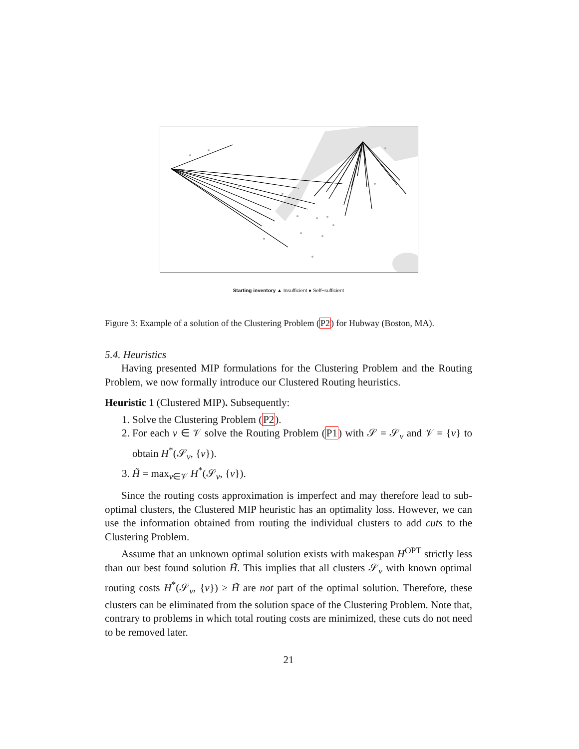Starting inventory ▲ Insufficient ● Self−sufficient
Figure 3: Example of a solution of the Clustering Problem (P2) for Hubway (Boston, MA).
5.4. Heuristics
Having presented MIP formulations for the Clustering Problem and the Routing Problem, we now formally introduce our Clustered Routing heuristics.
Heuristic 1 (Clustered MIP). Subsequently:
1. Solve the Clustering Problem (P2).
2. For each v ∈ 𝒱 solve the Routing Problem (P1) with 𝒮 = 𝒮<sub>v</sub> and 𝒱 = {v} to obtain H<sup>*</sup>(𝒮<sub>v</sub>, {v}).
3. H̃ = max<sub>v∈𝒱</sub> H<sup>*</sup>(𝒮<sub>v</sub>, {v}).
Since the routing costs approximation is imperfect and may therefore lead to sub-optimal clusters, the Clustered MIP heuristic has an optimality loss. However, we can use the information obtained from routing the individual clusters to add cuts to the Clustering Problem.
Assume that an unknown optimal solution exists with makespan H<sup>OPT</sup> strictly less than our best found solution H̃. This implies that all clusters 𝒮<sub>v</sub> with known optimal routing costs H<sup>*</sup>(𝒮<sub>v</sub>, {v}) ≥ H̃ are not part of the optimal solution. Therefore, these clusters can be eliminated from the solution space of the Clustering Problem. Note that, contrary to problems in which total routing costs are minimized, these cuts do not need to be removed later.
21